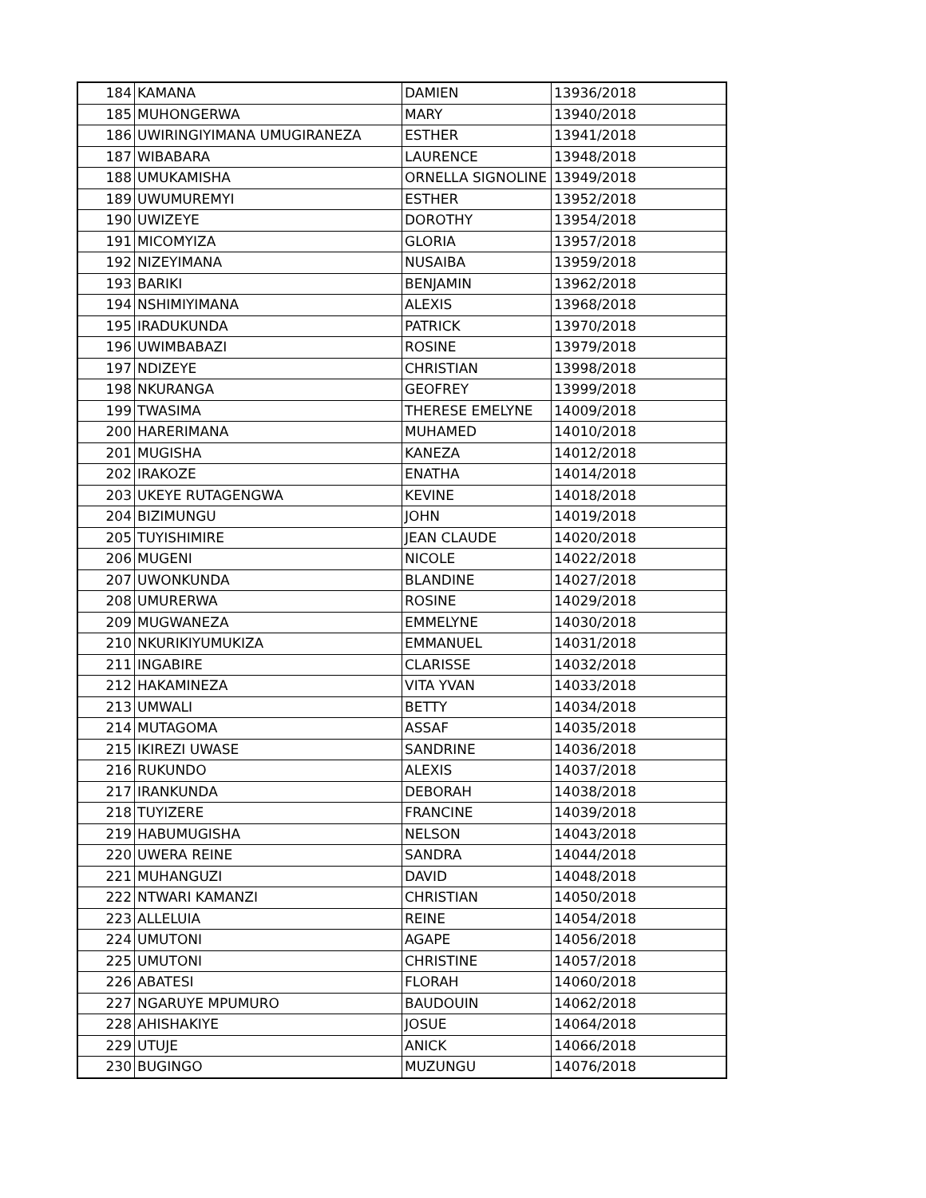| 184 | KAMANA | DAMIEN | 13936/2018 |
| 185 | MUHONGERWA | MARY | 13940/2018 |
| 186 | UWIRINGIYIMANA UMUGIRANEZA | ESTHER | 13941/2018 |
| 187 | WIBABARA | LAURENCE | 13948/2018 |
| 188 | UMUKAMISHA | ORNELLA SIGNOLINE | 13949/2018 |
| 189 | UWUMUREMYI | ESTHER | 13952/2018 |
| 190 | UWIZEYE | DOROTHY | 13954/2018 |
| 191 | MICOMYIZA | GLORIA | 13957/2018 |
| 192 | NIZEYIMANA | NUSAIBA | 13959/2018 |
| 193 | BARIKI | BENJAMIN | 13962/2018 |
| 194 | NSHIMIYIMANA | ALEXIS | 13968/2018 |
| 195 | IRADUKUNDA | PATRICK | 13970/2018 |
| 196 | UWIMBABAZI | ROSINE | 13979/2018 |
| 197 | NDIZEYE | CHRISTIAN | 13998/2018 |
| 198 | NKURANGA | GEOFREY | 13999/2018 |
| 199 | TWASIMA | THERESE EMELYNE | 14009/2018 |
| 200 | HARERIMANA | MUHAMED | 14010/2018 |
| 201 | MUGISHA | KANEZA | 14012/2018 |
| 202 | IRAKOZE | ENATHA | 14014/2018 |
| 203 | UKEYE RUTAGENGWA | KEVINE | 14018/2018 |
| 204 | BIZIMUNGU | JOHN | 14019/2018 |
| 205 | TUYISHIMIRE | JEAN CLAUDE | 14020/2018 |
| 206 | MUGENI | NICOLE | 14022/2018 |
| 207 | UWONKUNDA | BLANDINE | 14027/2018 |
| 208 | UMURERWA | ROSINE | 14029/2018 |
| 209 | MUGWANEZA | EMMELYNE | 14030/2018 |
| 210 | NKURIKIYUMUKIZA | EMMANUEL | 14031/2018 |
| 211 | INGABIRE | CLARISSE | 14032/2018 |
| 212 | HAKAMINEZA | VITA YVAN | 14033/2018 |
| 213 | UMWALI | BETTY | 14034/2018 |
| 214 | MUTAGOMA | ASSAF | 14035/2018 |
| 215 | IKIREZI UWASE | SANDRINE | 14036/2018 |
| 216 | RUKUNDO | ALEXIS | 14037/2018 |
| 217 | IRANKUNDA | DEBORAH | 14038/2018 |
| 218 | TUYIZERE | FRANCINE | 14039/2018 |
| 219 | HABUMUGISHA | NELSON | 14043/2018 |
| 220 | UWERA REINE | SANDRA | 14044/2018 |
| 221 | MUHANGUZI | DAVID | 14048/2018 |
| 222 | NTWARI KAMANZI | CHRISTIAN | 14050/2018 |
| 223 | ALLELUIA | REINE | 14054/2018 |
| 224 | UMUTONI | AGAPE | 14056/2018 |
| 225 | UMUTONI | CHRISTINE | 14057/2018 |
| 226 | ABATESI | FLORAH | 14060/2018 |
| 227 | NGARUYE MPUMURO | BAUDOUIN | 14062/2018 |
| 228 | AHISHAKIYE | JOSUE | 14064/2018 |
| 229 | UTUJE | ANICK | 14066/2018 |
| 230 | BUGINGO | MUZUNGU | 14076/2018 |